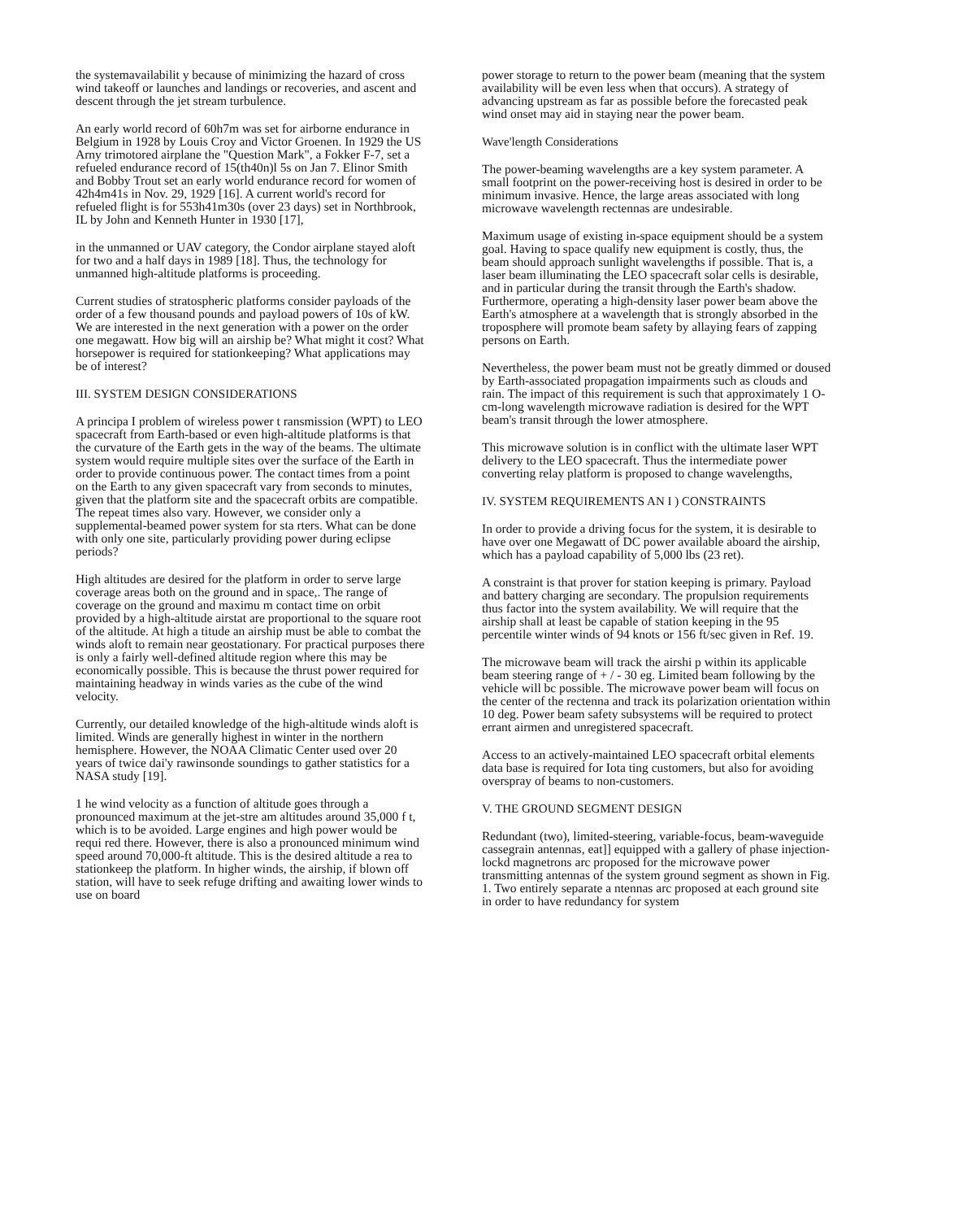the systemavailabilit y because of minimizing the hazard of cross wind takeoff or launches and landings or recoveries, and ascent and descent through the jet stream turbulence.
An early world record of 60h7m was set for airborne endurance in Belgium in 1928 by Louis Croy and Victor Groenen. In 1929 the US Arny trimotored airplane the "Question Mark", a Fokker F-7, set a refueled endurance record of 15(th40n)l 5s on Jan 7. Elinor Smith and Bobby Trout set an early world endurance record for women of 42h4m41s in Nov. 29, 1929 [16]. A current world's record for refueled flight is for 553h41m30s (over 23 days) set in Northbrook, IL by John and Kenneth Hunter in 1930 [17],
in the unmanned or UAV category, the Condor airplane stayed aloft for two and a half days in 1989 [18]. Thus, the technology for unmanned high-altitude platforms is proceeding.
Current studies of stratospheric platforms consider payloads of the order of a few thousand pounds and payload powers of 10s of kW. We are interested in the next generation with a power on the order one megawatt. How big will an airship be? What might it cost? What horsepower is required for stationkeeping? What applications may be of interest?
III. SYSTEM DESIGN CONSIDERATIONS
A principa I problem of wireless power t ransmission (WPT) to LEO spacecraft from Earth-based or even high-altitude platforms is that the curvature of the Earth gets in the way of the beams. The ultimate system would require multiple sites over the surface of the Earth in order to provide continuous power. The contact times from a point on the Earth to any given spacecraft vary from seconds to minutes, given that the platform site and the spacecraft orbits are compatible. The repeat times also vary. However, we consider only a supplemental-beamed power system for sta rters. What can be done with only one site, particularly providing power during eclipse periods?
High altitudes are desired for the platform in order to serve large coverage areas both on the ground and in space,. The range of coverage on the ground and maximu m contact time on orbit provided by a high-altitude airstat are proportional to the square root of the altitude. At high a titude an airship must be able to combat the winds aloft to remain near geostationary. For practical purposes there is only a fairly well-defined altitude region where this may be economically possible. This is because the thrust power required for maintaining headway in winds varies as the cube of the wind velocity.
Currently, our detailed knowledge of the high-altitude winds aloft is limited. Winds are generally highest in winter in the northern hemisphere. However, the NOAA Climatic Center used over 20 years of twice dai'y rawinsonde soundings to gather statistics for a NASA study [19].
1 he wind velocity as a function of altitude goes through a pronounced maximum at the jet-stre am altitudes around 35,000 f t, which is to be avoided. Large engines and high power would be requi red there. However, there is also a pronounced minimum wind speed around 70,000-ft altitude. This is the desired altitude a rea to stationkeep the platform. In higher winds, the airship, if blown off station, will have to seek refuge drifting and awaiting lower winds to use on board
power storage to return to the power beam (meaning that the system availability will be even less when that occurs). A strategy of advancing upstream as far as possible before the forecasted peak wind onset may aid in staying near the power beam.
Wave'length Considerations
The power-beaming wavelengths are a key system parameter. A small footprint on the power-receiving host is desired in order to be minimum invasive. Hence, the large areas associated with long microwave wavelength rectennas are undesirable.
Maximum usage of existing in-space equipment should be a system goal. Having to space qualify new equipment is costly, thus, the beam should approach sunlight wavelengths if possible. That is, a laser beam illuminating the LEO spacecraft solar cells is desirable, and in particular during the transit through the Earth's shadow. Furthermore, operating a high-density laser power beam above the Earth's atmosphere at a wavelength that is strongly absorbed in the troposphere will promote beam safety by allaying fears of zapping persons on Earth.
Nevertheless, the power beam must not be greatly dimmed or doused by Earth-associated propagation impairments such as clouds and rain. The impact of this requirement is such that approximately 1 O-cm-long wavelength microwave radiation is desired for the WPT beam's transit through the lower atmosphere.
This microwave solution is in conflict with the ultimate laser WPT delivery to the LEO spacecraft. Thus the intermediate power converting relay platform is proposed to change wavelengths,
IV. SYSTEM REQUIREMENTS AN I ) CONSTRAINTS
In order to provide a driving focus for the system, it is desirable to have over one Megawatt of DC power available aboard the airship, which has a payload capability of 5,000 lbs (23 ret).
A constraint is that prover for station keeping is primary. Payload and battery charging are secondary. The propulsion requirements thus factor into the system availability. We will require that the airship shall at least be capable of station keeping in the 95 percentile winter winds of 94 knots or 156 ft/sec given in Ref. 19.
The microwave beam will track the airshi p within its applicable beam steering range of + / - 30 eg. Limited beam following by the vehicle will bc possible. The microwave power beam will focus on the center of the rectenna and track its polarization orientation within 10 deg. Power beam safety subsystems will be required to protect errant airmen and unregistered spacecraft.
Access to an actively-maintained LEO spacecraft orbital elements data base is required for Iota ting customers, but also for avoiding overspray of beams to non-customers.
V. THE GROUND SEGMENT DESIGN
Redundant (two), limited-steering, variable-focus, beam-waveguide cassegrain antennas, eat]] equipped with a gallery of phase injection-lockd magnetrons arc proposed for the microwave power transmitting antennas of the system ground segment as shown in Fig. 1. Two entirely separate a ntennas arc proposed at each ground site in order to have redundancy for system